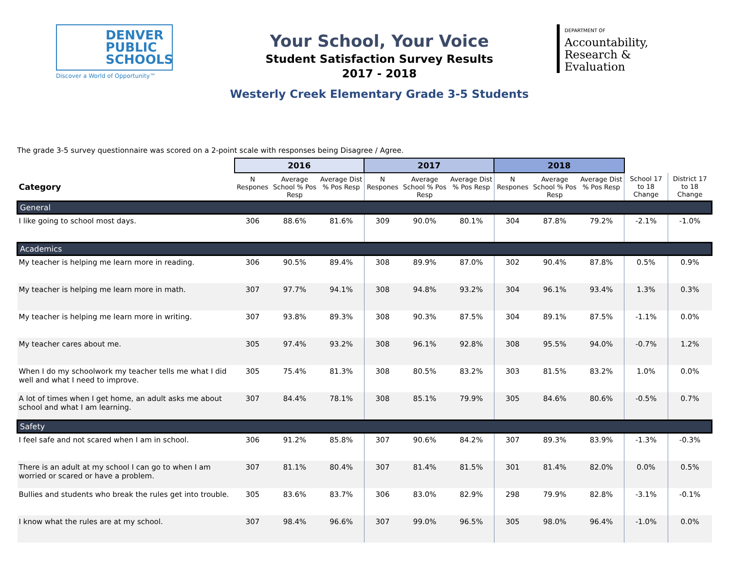DENVER
PUBLIC
SCHOOLS
Discover a World of Opportunity™
Your School, Your Voice
Student Satisfaction Survey Results
2017 - 2018
Westerly Creek Elementary Grade 3-5 Students
DEPARTMENT OF
Accountability,
Research &
Evaluation
The grade 3-5 survey questionnaire was scored on a 2-point scale with responses being Disagree / Agree.
| | 2016 | | | 2017 | | | 2018 | | | | |
| --- | --- | --- | --- | --- | --- | --- | --- | --- | --- | --- | --- |
| Category | N Respones | Average School % Pos Resp | Average Dist % Pos Resp | N Respones | Average School % Pos Resp | Average Dist % Pos Resp | N Respones | Average School % Pos Resp | Average Dist % Pos Resp | School 17 to 18 Change | District 17 to 18 Change |
| General | | | | | | | | | | | |
| I like going to school most days. | 306 | 88.6% | 81.6% | 309 | 90.0% | 80.1% | 304 | 87.8% | 79.2% | -2.1% | -1.0% |
| Academics | | | | | | | | | | | |
| My teacher is helping me learn more in reading. | 306 | 90.5% | 89.4% | 308 | 89.9% | 87.0% | 302 | 90.4% | 87.8% | 0.5% | 0.9% |
| My teacher is helping me learn more in math. | 307 | 97.7% | 94.1% | 308 | 94.8% | 93.2% | 304 | 96.1% | 93.4% | 1.3% | 0.3% |
| My teacher is helping me learn more in writing. | 307 | 93.8% | 89.3% | 308 | 90.3% | 87.5% | 304 | 89.1% | 87.5% | -1.1% | 0.0% |
| My teacher cares about me. | 305 | 97.4% | 93.2% | 308 | 96.1% | 92.8% | 308 | 95.5% | 94.0% | -0.7% | 1.2% |
| When I do my schoolwork my teacher tells me what I did well and what I need to improve. | 305 | 75.4% | 81.3% | 308 | 80.5% | 83.2% | 303 | 81.5% | 83.2% | 1.0% | 0.0% |
| A lot of times when I get home, an adult asks me about school and what I am learning. | 307 | 84.4% | 78.1% | 308 | 85.1% | 79.9% | 305 | 84.6% | 80.6% | -0.5% | 0.7% |
| Safety | | | | | | | | | | | |
| I feel safe and not scared when I am in school. | 306 | 91.2% | 85.8% | 307 | 90.6% | 84.2% | 307 | 89.3% | 83.9% | -1.3% | -0.3% |
| There is an adult at my school I can go to when I am worried or scared or have a problem. | 307 | 81.1% | 80.4% | 307 | 81.4% | 81.5% | 301 | 81.4% | 82.0% | 0.0% | 0.5% |
| Bullies and students who break the rules get into trouble. | 305 | 83.6% | 83.7% | 306 | 83.0% | 82.9% | 298 | 79.9% | 82.8% | -3.1% | -0.1% |
| I know what the rules are at my school. | 307 | 98.4% | 96.6% | 307 | 99.0% | 96.5% | 305 | 98.0% | 96.4% | -1.0% | 0.0% |